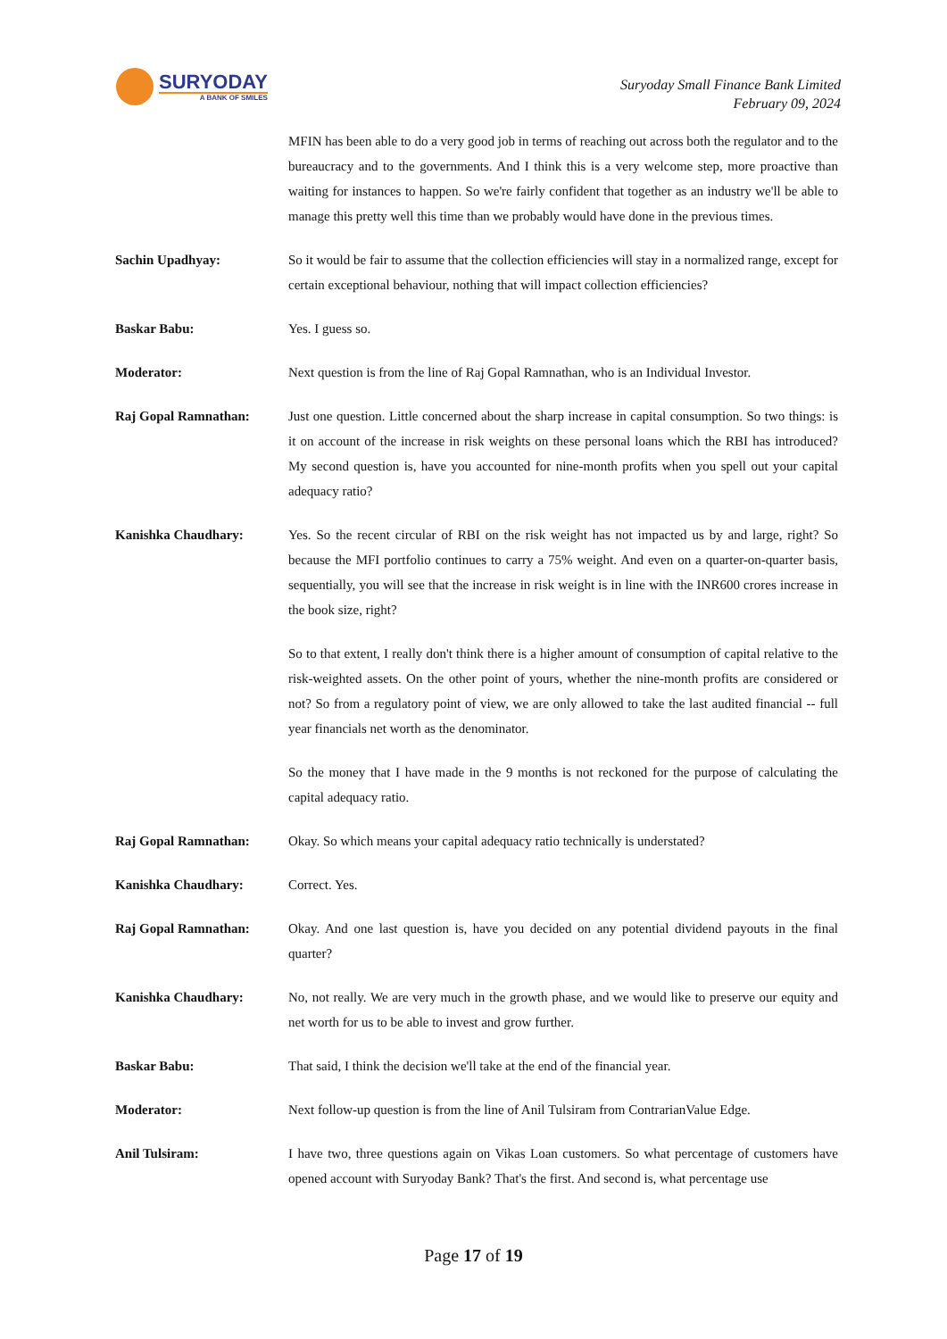SURYODAY
A BANK OF SMILES
Suryoday Small Finance Bank Limited
February 09, 2024
MFIN has been able to do a very good job in terms of reaching out across both the regulator and to the bureaucracy and to the governments. And I think this is a very welcome step, more proactive than waiting for instances to happen. So we're fairly confident that together as an industry we'll be able to manage this pretty well this time than we probably would have done in the previous times.
Sachin Upadhyay: So it would be fair to assume that the collection efficiencies will stay in a normalized range, except for certain exceptional behaviour, nothing that will impact collection efficiencies?
Baskar Babu: Yes. I guess so.
Moderator: Next question is from the line of Raj Gopal Ramnathan, who is an Individual Investor.
Raj Gopal Ramnathan: Just one question. Little concerned about the sharp increase in capital consumption. So two things: is it on account of the increase in risk weights on these personal loans which the RBI has introduced? My second question is, have you accounted for nine-month profits when you spell out your capital adequacy ratio?
Kanishka Chaudhary: Yes. So the recent circular of RBI on the risk weight has not impacted us by and large, right? So because the MFI portfolio continues to carry a 75% weight. And even on a quarter-on-quarter basis, sequentially, you will see that the increase in risk weight is in line with the INR600 crores increase in the book size, right?
So to that extent, I really don't think there is a higher amount of consumption of capital relative to the risk-weighted assets. On the other point of yours, whether the nine-month profits are considered or not? So from a regulatory point of view, we are only allowed to take the last audited financial -- full year financials net worth as the denominator.
So the money that I have made in the 9 months is not reckoned for the purpose of calculating the capital adequacy ratio.
Raj Gopal Ramnathan: Okay. So which means your capital adequacy ratio technically is understated?
Kanishka Chaudhary: Correct. Yes.
Raj Gopal Ramnathan: Okay. And one last question is, have you decided on any potential dividend payouts in the final quarter?
Kanishka Chaudhary: No, not really. We are very much in the growth phase, and we would like to preserve our equity and net worth for us to be able to invest and grow further.
Baskar Babu: That said, I think the decision we'll take at the end of the financial year.
Moderator: Next follow-up question is from the line of Anil Tulsiram from ContrarianValue Edge.
Anil Tulsiram: I have two, three questions again on Vikas Loan customers. So what percentage of customers have opened account with Suryoday Bank? That's the first. And second is, what percentage use
Page 17 of 19